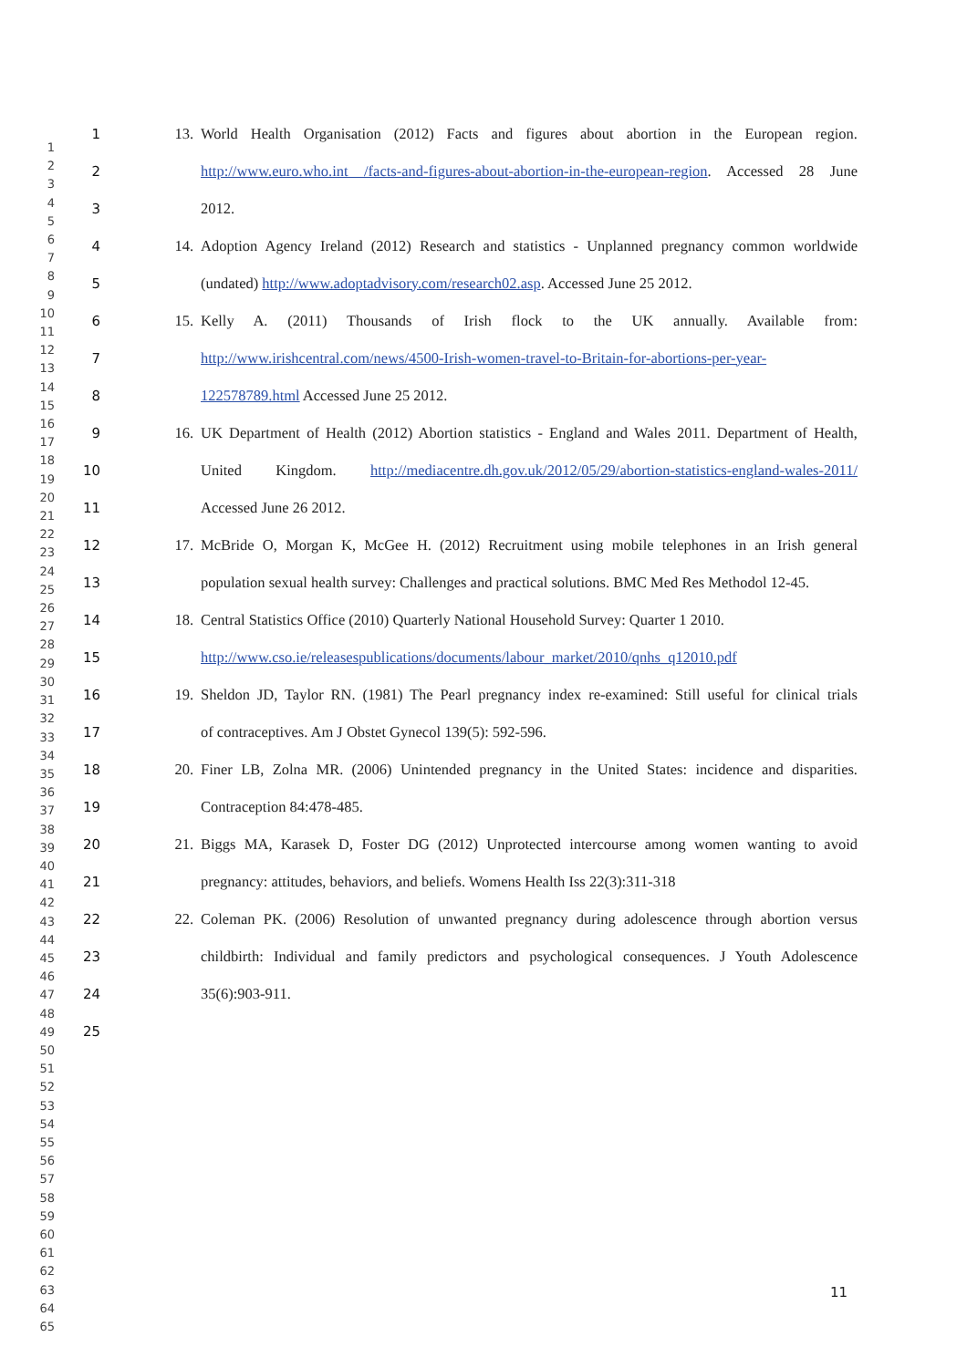1
2
3
4
5
6
7
8
9
10
11
12
13
14
15
16
17
18
19
20
21
22
23
24
25
26
27
28
29
30
31
32
33
34
35
36
37
38
39
40
41
42
43
44
45
46
47
48
49
50
51
52
53
54
55
56
57
58
59
60
61
62
63
64
65
1 13. World Health Organisation (2012) Facts and figures about abortion in the European region.
2 http://www.euro.who.int /facts-and-figures-about-abortion-in-the-european-region. Accessed 28 June
3 2012.
4 14. Adoption Agency Ireland (2012) Research and statistics - Unplanned pregnancy common worldwide
5 (undated) http://www.adoptadvisory.com/research02.asp. Accessed June 25 2012.
6 15. Kelly A. (2011) Thousands of Irish flock to the UK annually. Available from:
7 http://www.irishcentral.com/news/4500-Irish-women-travel-to-Britain-for-abortions-per-year-
8 122578789.html Accessed June 25 2012.
9 16. UK Department of Health (2012) Abortion statistics - England and Wales 2011. Department of Health,
10 United Kingdom. http://mediacentre.dh.gov.uk/2012/05/29/abortion-statistics-england-wales-2011/
11 Accessed June 26 2012.
12 17. McBride O, Morgan K, McGee H. (2012) Recruitment using mobile telephones in an Irish general
13 population sexual health survey: Challenges and practical solutions. BMC Med Res Methodol 12-45.
14 18. Central Statistics Office (2010) Quarterly National Household Survey: Quarter 1 2010.
15 http://www.cso.ie/releasespublications/documents/labour_market/2010/qnhs_q12010.pdf
16 19. Sheldon JD, Taylor RN. (1981) The Pearl pregnancy index re-examined: Still useful for clinical trials
17 of contraceptives. Am J Obstet Gynecol 139(5): 592-596.
18 20. Finer LB, Zolna MR. (2006) Unintended pregnancy in the United States: incidence and disparities.
19 Contraception 84:478-485.
20 21. Biggs MA, Karasek D, Foster DG (2012) Unprotected intercourse among women wanting to avoid
21 pregnancy: attitudes, behaviors, and beliefs. Womens Health Iss 22(3):311-318
22 22. Coleman PK. (2006) Resolution of unwanted pregnancy during adolescence through abortion versus
23 childbirth: Individual and family predictors and psychological consequences. J Youth Adolescence
24 35(6):903-911.
25
11